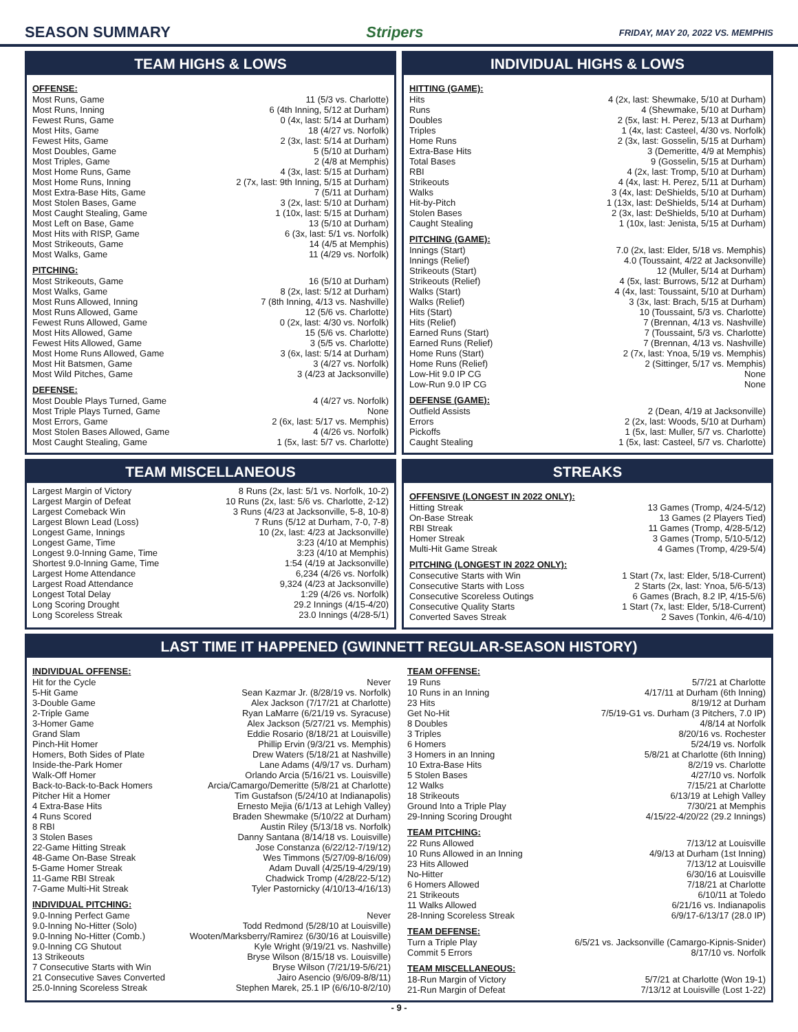SEASON SUMMARY Stripers FRIDAY, MAY 20, 2022 VS. MEMPHIS
TEAM HIGHS & LOWS
OFFENSE:
| Most Runs, Game | 11 (5/3 vs. Charlotte) |
| Most Runs, Inning | 6 (4th Inning, 5/12 at Durham) |
| Fewest Runs, Game | 0 (4x, last: 5/14 at Durham) |
| Most Hits, Game | 18 (4/27 vs. Norfolk) |
| Fewest Hits, Game | 2 (3x, last: 5/14 at Durham) |
| Most Doubles, Game | 5 (5/10 at Durham) |
| Most Triples, Game | 2 (4/8 at Memphis) |
| Most Home Runs, Game | 4 (3x, last: 5/15 at Durham) |
| Most Home Runs, Inning | 2 (7x, last: 9th Inning, 5/15 at Durham) |
| Most Extra-Base Hits, Game | 7 (5/11 at Durham) |
| Most Stolen Bases, Game | 3 (2x, last: 5/10 at Durham) |
| Most Caught Stealing, Game | 1 (10x, last: 5/15 at Durham) |
| Most Left on Base, Game | 13 (5/10 at Durham) |
| Most Hits with RISP, Game | 6 (3x, last: 5/1 vs. Norfolk) |
| Most Strikeouts, Game | 14 (4/5 at Memphis) |
| Most Walks, Game | 11 (4/29 vs. Norfolk) |
PITCHING:
| Most Strikeouts, Game | 16 (5/10 at Durham) |
| Most Walks, Game | 8 (2x, last: 5/12 at Durham) |
| Most Runs Allowed, Inning | 7 (8th Inning, 4/13 vs. Nashville) |
| Most Runs Allowed, Game | 12 (5/6 vs. Charlotte) |
| Fewest Runs Allowed, Game | 0 (2x, last: 4/30 vs. Norfolk) |
| Most Hits Allowed, Game | 15 (5/6 vs. Charlotte) |
| Fewest Hits Allowed, Game | 3 (5/5 vs. Charlotte) |
| Most Home Runs Allowed, Game | 3 (6x, last: 5/14 at Durham) |
| Most Hit Batsmen, Game | 3 (4/27 vs. Norfolk) |
| Most Wild Pitches, Game | 3 (4/23 at Jacksonville) |
DEFENSE:
| Most Double Plays Turned, Game | 4 (4/27 vs. Norfolk) |
| Most Triple Plays Turned, Game | None |
| Most Errors, Game | 2 (6x, last: 5/17 vs. Memphis) |
| Most Stolen Bases Allowed, Game | 4 (4/26 vs. Norfolk) |
| Most Caught Stealing, Game | 1 (5x, last: 5/7 vs. Charlotte) |
INDIVIDUAL HIGHS & LOWS
HITTING (GAME):
| Hits | 4 (2x, last: Shewmake, 5/10 at Durham) |
| Runs | 4 (Shewmake, 5/10 at Durham) |
| Doubles | 2 (5x, last: H. Perez, 5/13 at Durham) |
| Triples | 1 (4x, last: Casteel, 4/30 vs. Norfolk) |
| Home Runs | 2 (3x, last: Gosselin, 5/15 at Durham) |
| Extra-Base Hits | 3 (Demeritte, 4/9 at Memphis) |
| Total Bases | 9 (Gosselin, 5/15 at Durham) |
| RBI | 4 (2x, last: Tromp, 5/10 at Durham) |
| Strikeouts | 4 (4x, last: H. Perez, 5/11 at Durham) |
| Walks | 3 (4x, last: DeShields, 5/10 at Durham) |
| Hit-by-Pitch | 1 (13x, last: DeShields, 5/14 at Durham) |
| Stolen Bases | 2 (3x, last: DeShields, 5/10 at Durham) |
| Caught Stealing | 1 (10x, last: Jenista, 5/15 at Durham) |
PITCHING (GAME):
| Innings (Start) | 7.0 (2x, last: Elder, 5/18 vs. Memphis) |
| Innings (Relief) | 4.0 (Toussaint, 4/22 at Jacksonville) |
| Strikeouts (Start) | 12 (Muller, 5/14 at Durham) |
| Strikeouts (Relief) | 4 (5x, last: Burrows, 5/12 at Durham) |
| Walks (Start) | 4 (4x, last: Toussaint, 5/10 at Durham) |
| Walks (Relief) | 3 (3x, last: Brach, 5/15 at Durham) |
| Hits (Start) | 10 (Toussaint, 5/3 vs. Charlotte) |
| Hits (Relief) | 7 (Brennan, 4/13 vs. Nashville) |
| Earned Runs (Start) | 7 (Toussaint, 5/3 vs. Charlotte) |
| Earned Runs (Relief) | 7 (Brennan, 4/13 vs. Nashville) |
| Home Runs (Start) | 2 (7x, last: Ynoa, 5/19 vs. Memphis) |
| Home Runs (Relief) | 2 (Sittinger, 5/17 vs. Memphis) |
| Low-Hit 9.0 IP CG | None |
| Low-Run 9.0 IP CG | None |
DEFENSE (GAME):
| Outfield Assists | 2 (Dean, 4/19 at Jacksonville) |
| Errors | 2 (2x, last: Woods, 5/10 at Durham) |
| Pickoffs | 1 (5x, last: Muller, 5/7 vs. Charlotte) |
| Caught Stealing | 1 (5x, last: Casteel, 5/7 vs. Charlotte) |
TEAM MISCELLANEOUS
| Largest Margin of Victory | 8 Runs (2x, last: 5/1 vs. Norfolk, 10-2) |
| Largest Margin of Defeat | 10 Runs (2x, last: 5/6 vs. Charlotte, 2-12) |
| Largest Comeback Win | 3 Runs (4/23 at Jacksonville, 5-8, 10-8) |
| Largest Blown Lead (Loss) | 7 Runs (5/12 at Durham, 7-0, 7-8) |
| Longest Game, Innings | 10 (2x, last: 4/23 at Jacksonville) |
| Longest Game, Time | 3:23 (4/10 at Memphis) |
| Longest 9.0-Inning Game, Time | 3:23 (4/10 at Memphis) |
| Shortest 9.0-Inning Game, Time | 1:54 (4/19 at Jacksonville) |
| Largest Home Attendance | 6,234 (4/26 vs. Norfolk) |
| Largest Road Attendance | 9,324 (4/23 at Jacksonville) |
| Longest Total Delay | 1:29 (4/26 vs. Norfolk) |
| Long Scoring Drought | 29.2 Innings (4/15-4/20) |
| Long Scoreless Streak | 23.0 Innings (4/28-5/1) |
STREAKS
OFFENSIVE (LONGEST IN 2022 ONLY):
| Hitting Streak | 13 Games (Tromp, 4/24-5/12) |
| On-Base Streak | 13 Games (2 Players Tied) |
| RBI Streak | 11 Games (Tromp, 4/28-5/12) |
| Homer Streak | 3 Games (Tromp, 5/10-5/12) |
| Multi-Hit Game Streak | 4 Games (Tromp, 4/29-5/4) |
PITCHING (LONGEST IN 2022 ONLY):
| Consecutive Starts with Win | 1 Start (7x, last: Elder, 5/18-Current) |
| Consecutive Starts with Loss | 2 Starts (2x, last: Ynoa, 5/6-5/13) |
| Consecutive Scoreless Outings | 6 Games (Brach, 8.2 IP, 4/15-5/6) |
| Consecutive Quality Starts | 1 Start (7x, last: Elder, 5/18-Current) |
| Converted Saves Streak | 2 Saves (Tonkin, 4/6-4/10) |
LAST TIME IT HAPPENED (GWINNETT REGULAR-SEASON HISTORY)
INDIVIDUAL OFFENSE:
| Hit for the Cycle | Never |
| 5-Hit Game | Sean Kazmar Jr. (8/28/19 vs. Norfolk) |
| 3-Double Game | Alex Jackson (7/17/21 at Charlotte) |
| 2-Triple Game | Ryan LaMarre (6/21/19 vs. Syracuse) |
| 3-Homer Game | Alex Jackson (5/27/21 vs. Memphis) |
| Grand Slam | Eddie Rosario (8/18/21 at Louisville) |
| Pinch-Hit Homer | Phillip Ervin (9/3/21 vs. Memphis) |
| Homers, Both Sides of Plate | Drew Waters (5/18/21 at Nashville) |
| Inside-the-Park Homer | Lane Adams (4/9/17 vs. Durham) |
| Walk-Off Homer | Orlando Arcia (5/16/21 vs. Louisville) |
| Back-to-Back-to-Back Homers | Arcia/Camargo/Demeritte (5/8/21 at Charlotte) |
| Pitcher Hit a Homer | Tim Gustafson (5/24/10 at Indianapolis) |
| 4 Extra-Base Hits | Ernesto Mejia (6/1/13 at Lehigh Valley) |
| 4 Runs Scored | Braden Shewmake (5/10/22 at Durham) |
| 8 RBI | Austin Riley (5/13/18 vs. Norfolk) |
| 3 Stolen Bases | Danny Santana (8/14/18 vs. Louisville) |
| 22-Game Hitting Streak | Jose Constanza (6/22/12-7/19/12) |
| 48-Game On-Base Streak | Wes Timmons (5/27/09-8/16/09) |
| 5-Game Homer Streak | Adam Duvall (4/25/19-4/29/19) |
| 11-Game RBI Streak | Chadwick Tromp (4/28/22-5/12) |
| 7-Game Multi-Hit Streak | Tyler Pastornicky (4/10/13-4/16/13) |
INDIVIDUAL PITCHING:
| 9.0-Inning Perfect Game | Never |
| 9.0-Inning No-Hitter (Solo) | Todd Redmond (5/28/10 at Louisville) |
| 9.0-Inning No-Hitter (Comb.) | Wooten/Marksberry/Ramirez (6/30/16 at Louisville) |
| 9.0-Inning CG Shutout | Kyle Wright (9/19/21 vs. Nashville) |
| 13 Strikeouts | Bryse Wilson (8/15/18 vs. Louisville) |
| 7 Consecutive Starts with Win | Bryse Wilson (7/21/19-5/6/21) |
| 21 Consecutive Saves Converted | Jairo Asencio (9/6/09-8/8/11) |
| 25.0-Inning Scoreless Streak | Stephen Marek, 25.1 IP (6/6/10-8/2/10) |
TEAM OFFENSE:
| 19 Runs | 5/7/21 at Charlotte |
| 10 Runs in an Inning | 4/17/11 at Durham (6th Inning) |
| 23 Hits | 8/19/12 at Durham |
| Get No-Hit | 7/5/19-G1 vs. Durham (3 Pitchers, 7.0 IP) |
| 8 Doubles | 4/8/14 at Norfolk |
| 3 Triples | 8/20/16 vs. Rochester |
| 6 Homers | 5/24/19 vs. Norfolk |
| 3 Homers in an Inning | 5/8/21 at Charlotte (6th Inning) |
| 10 Extra-Base Hits | 8/2/19 vs. Charlotte |
| 5 Stolen Bases | 4/27/10 vs. Norfolk |
| 12 Walks | 7/15/21 at Charlotte |
| 18 Strikeouts | 6/13/19 at Lehigh Valley |
| Ground Into a Triple Play | 7/30/21 at Memphis |
| 29-Inning Scoring Drought | 4/15/22-4/20/22 (29.2 Innings) |
TEAM PITCHING:
| 22 Runs Allowed | 7/13/12 at Louisville |
| 10 Runs Allowed in an Inning | 4/9/13 at Durham (1st Inning) |
| 23 Hits Allowed | 7/13/12 at Louisville |
| No-Hitter | 6/30/16 at Louisville |
| 6 Homers Allowed | 7/18/21 at Charlotte |
| 21 Strikeouts | 6/10/11 at Toledo |
| 11 Walks Allowed | 6/21/16 vs. Indianapolis |
| 28-Inning Scoreless Streak | 6/9/17-6/13/17 (28.0 IP) |
TEAM DEFENSE:
| Turn a Triple Play | 6/5/21 vs. Jacksonville (Camargo-Kipnis-Snider) |
| Commit 5 Errors | 8/17/10 vs. Norfolk |
TEAM MISCELLANEOUS:
| 18-Run Margin of Victory | 5/7/21 at Charlotte (Won 19-1) |
| 21-Run Margin of Defeat | 7/13/12 at Louisville (Lost 1-22) |
- 9 -